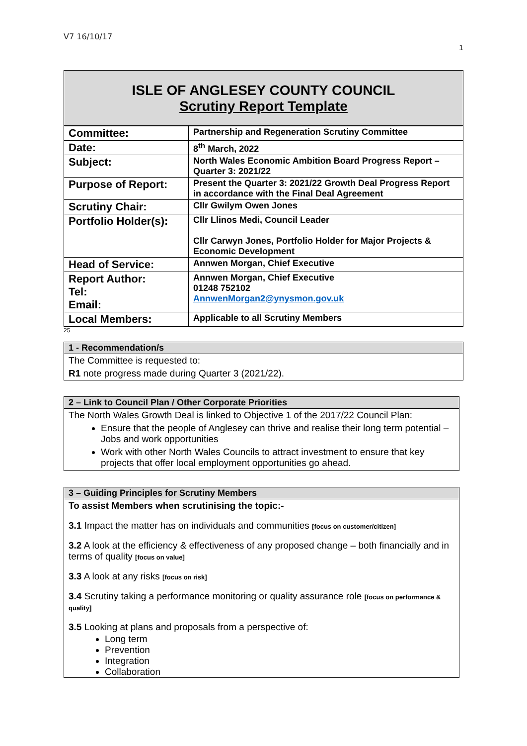V7 16/10/17
1
ISLE OF ANGLESEY COUNTY COUNCIL
Scrutiny Report Template
| Committee: | Partnership and Regeneration Scrutiny Committee |
| Date: | 8<sup>th</sup> March, 2022 |
| Subject: | North Wales Economic Ambition Board Progress Report – Quarter 3: 2021/22 |
| Purpose of Report: | Present the Quarter 3: 2021/22 Growth Deal Progress Report in accordance with the Final Deal Agreement |
| Scrutiny Chair: | Cllr Gwilym Owen Jones |
| Portfolio Holder(s): | Cllr Llinos Medi, Council Leader Cllr Carwyn Jones, Portfolio Holder for Major Projects & Economic Development |
| Head of Service: | Annwen Morgan, Chief Executive |
| Report Author: Tel: Email: | Annwen Morgan, Chief Executive 01248 752102 AnnwenMorgan2@ynysmon.gov.uk |
| Local Members: | Applicable to all Scrutiny Members |
25
1 - Recommendation/s
The Committee is requested to:
R1 note progress made during Quarter 3 (2021/22).
2 – Link to Council Plan / Other Corporate Priorities
The North Wales Growth Deal is linked to Objective 1 of the 2017/22 Council Plan:
Ensure that the people of Anglesey can thrive and realise their long term potential – Jobs and work opportunities
Work with other North Wales Councils to attract investment to ensure that key projects that offer local employment opportunities go ahead.
3 – Guiding Principles for Scrutiny Members
To assist Members when scrutinising the topic:-
3.1 Impact the matter has on individuals and communities [focus on customer/citizen]
3.2 A look at the efficiency & effectiveness of any proposed change – both financially and in terms of quality [focus on value]
3.3 A look at any risks [focus on risk]
3.4 Scrutiny taking a performance monitoring or quality assurance role [focus on performance & quality]
3.5 Looking at plans and proposals from a perspective of:
Long term
Prevention
Integration
Collaboration